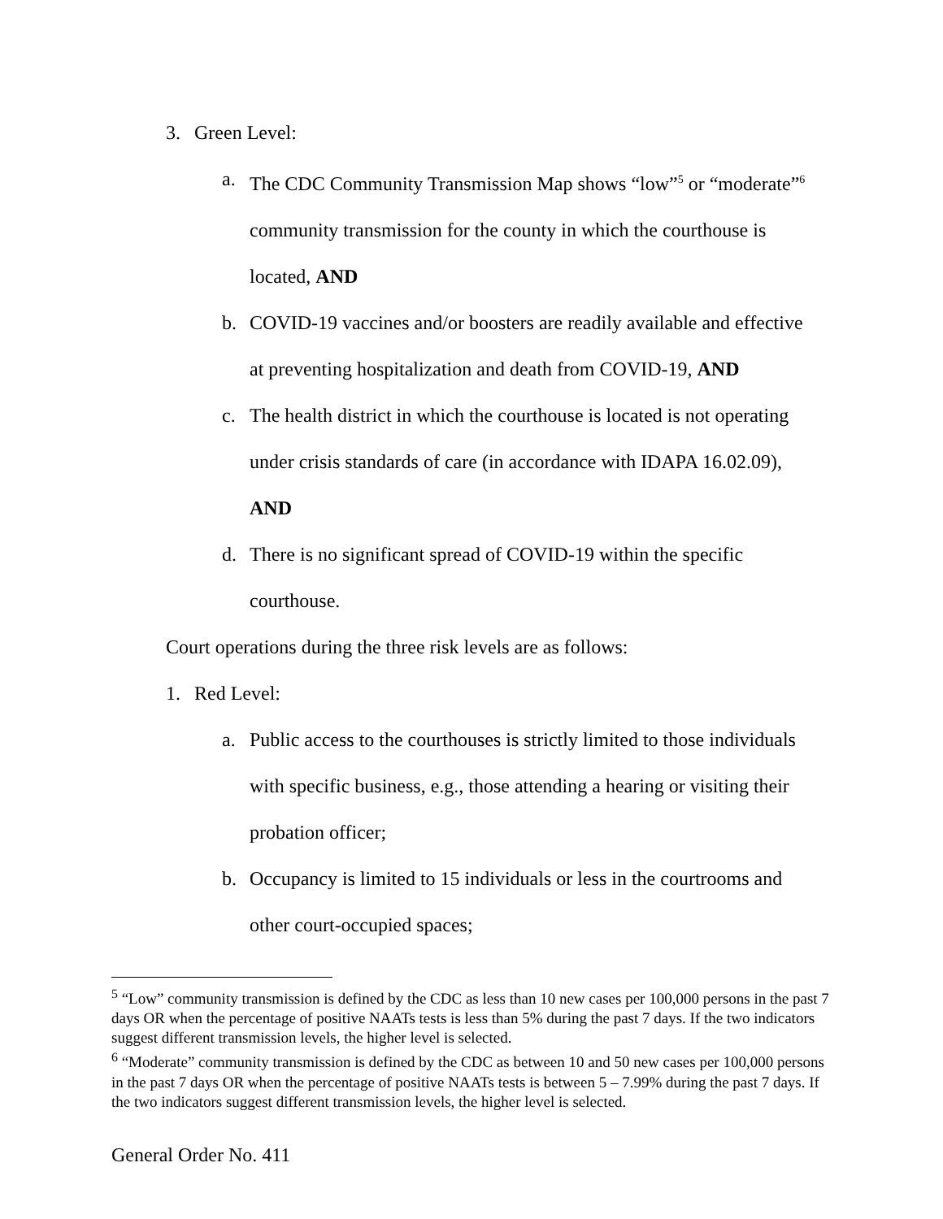3. Green Level:
a. The CDC Community Transmission Map shows “low”<sup>5</sup> or “moderate”<sup>6</sup> community transmission for the county in which the courthouse is located, AND
b. COVID-19 vaccines and/or boosters are readily available and effective at preventing hospitalization and death from COVID-19, AND
c. The health district in which the courthouse is located is not operating under crisis standards of care (in accordance with IDAPA 16.02.09), AND
d. There is no significant spread of COVID-19 within the specific courthouse.
Court operations during the three risk levels are as follows:
1. Red Level:
a. Public access to the courthouses is strictly limited to those individuals with specific business, e.g., those attending a hearing or visiting their probation officer;
b. Occupancy is limited to 15 individuals or less in the courtrooms and other court-occupied spaces;
<sup>5</sup> “Low” community transmission is defined by the CDC as less than 10 new cases per 100,000 persons in the past 7 days OR when the percentage of positive NAATs tests is less than 5% during the past 7 days. If the two indicators suggest different transmission levels, the higher level is selected.
<sup>6</sup> “Moderate” community transmission is defined by the CDC as between 10 and 50 new cases per 100,000 persons in the past 7 days OR when the percentage of positive NAATs tests is between 5 – 7.99% during the past 7 days. If the two indicators suggest different transmission levels, the higher level is selected.
General Order No. 411